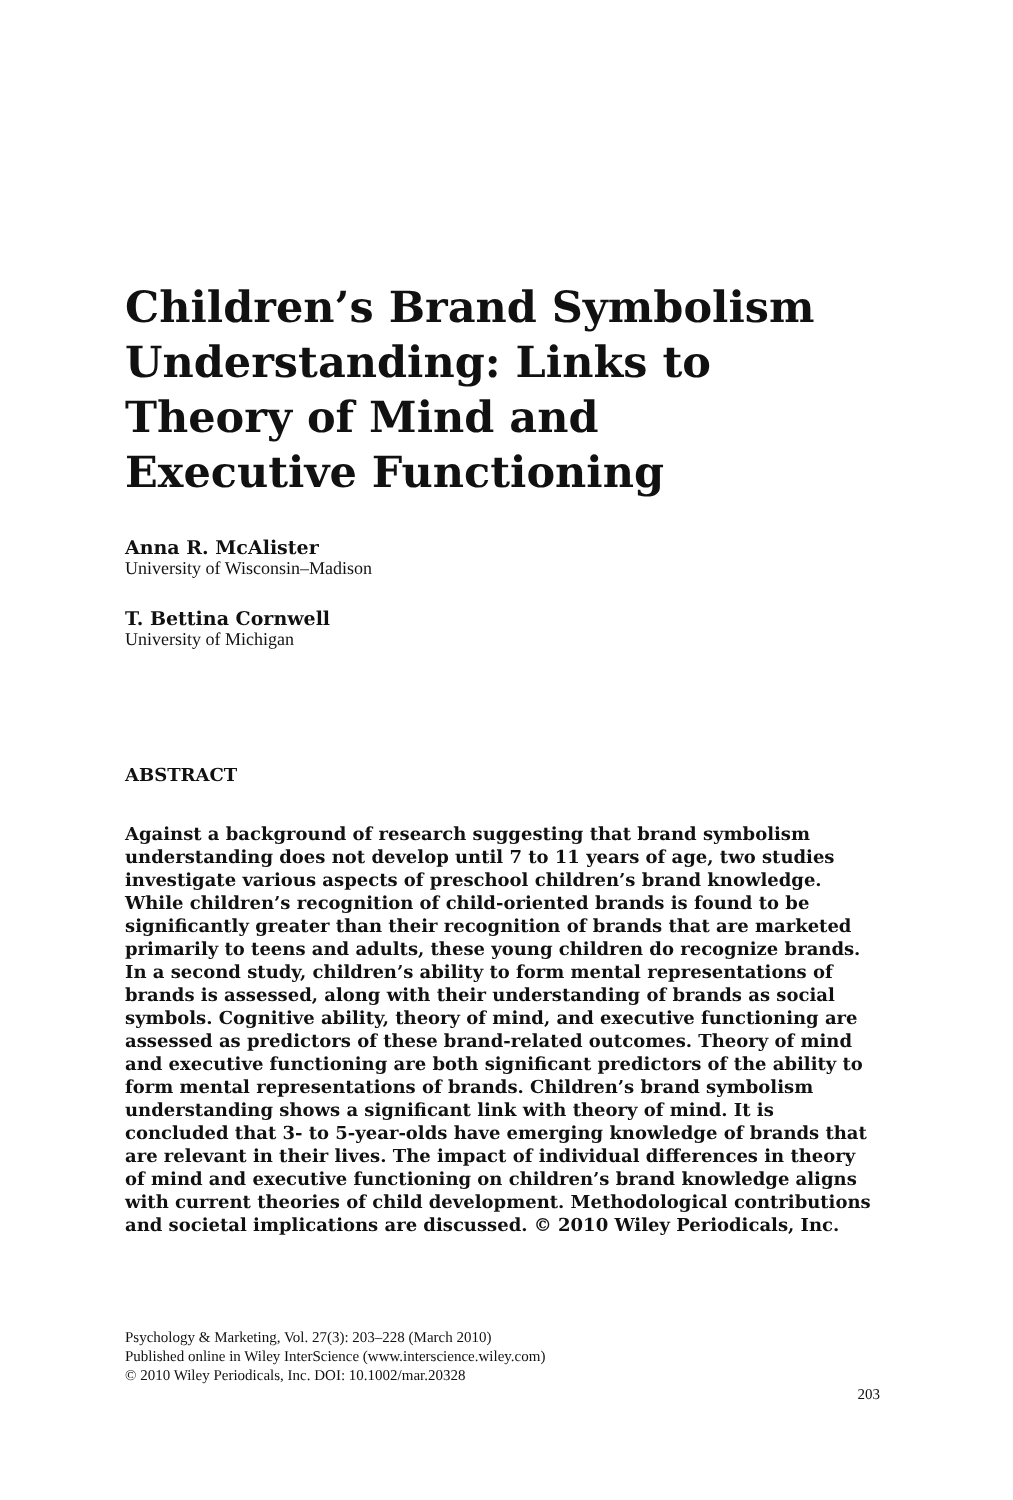Children’s Brand Symbolism
Understanding: Links to
Theory of Mind and
Executive Functioning
Anna R. McAlister
University of Wisconsin–Madison
T. Bettina Cornwell
University of Michigan
ABSTRACT
Against a background of research suggesting that brand symbolism understanding does not develop until 7 to 11 years of age, two studies investigate various aspects of preschool children’s brand knowledge. While children’s recognition of child-oriented brands is found to be significantly greater than their recognition of brands that are marketed primarily to teens and adults, these young children do recognize brands. In a second study, children’s ability to form mental representations of brands is assessed, along with their understanding of brands as social symbols. Cognitive ability, theory of mind, and executive functioning are assessed as predictors of these brand-related outcomes. Theory of mind and executive functioning are both significant predictors of the ability to form mental representations of brands. Children’s brand symbolism understanding shows a significant link with theory of mind. It is concluded that 3- to 5-year-olds have emerging knowledge of brands that are relevant in their lives. The impact of individual differences in theory of mind and executive functioning on children’s brand knowledge aligns with current theories of child development. Methodological contributions and societal implications are discussed. © 2010 Wiley Periodicals, Inc.
Psychology & Marketing, Vol. 27(3): 203–228 (March 2010)
Published online in Wiley InterScience (www.interscience.wiley.com)
© 2010 Wiley Periodicals, Inc. DOI: 10.1002/mar.20328
203